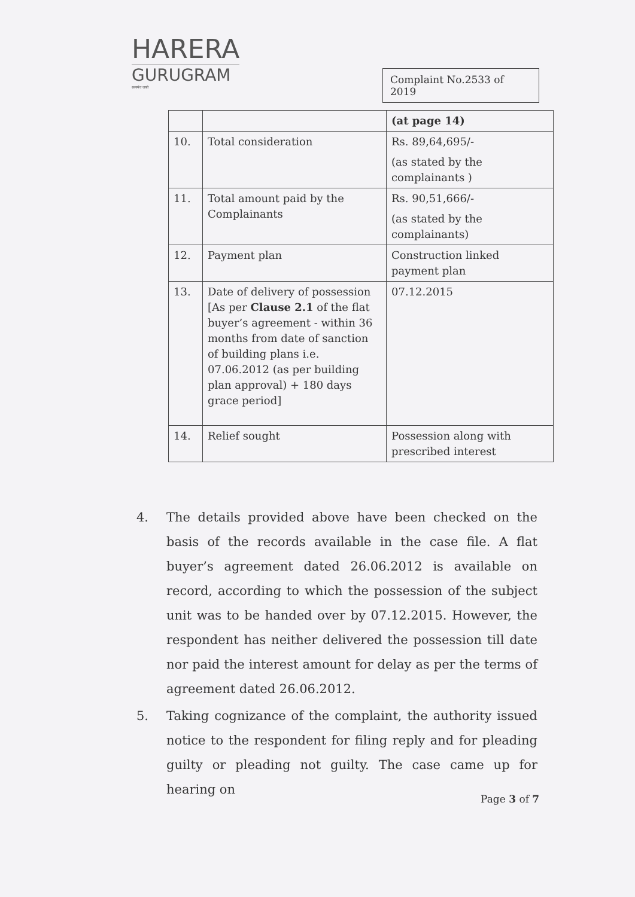HARERA
GURUGRAM
सत्यमेव जयते
Complaint No.2533 of 2019
| | | (at page 14) |
| 10. | Total consideration | Rs. 89,64,695/- (as stated by the complainants ) |
| 11. | Total amount paid by the Complainants | Rs. 90,51,666/- (as stated by the complainants) |
| 12. | Payment plan | Construction linked payment plan |
| 13. | Date of delivery of possession [As per Clause 2.1 of the flat buyer’s agreement - within 36 months from date of sanction of building plans i.e. 07.06.2012 (as per building plan approval) + 180 days grace period] | 07.12.2015 |
| 14. | Relief sought | Possession along with prescribed interest |
4. The details provided above have been checked on the basis of the records available in the case file. A flat buyer’s agreement dated 26.06.2012 is available on record, according to which the possession of the subject unit was to be handed over by 07.12.2015. However, the respondent has neither delivered the possession till date nor paid the interest amount for delay as per the terms of agreement dated 26.06.2012.
5. Taking cognizance of the complaint, the authority issued notice to the respondent for filing reply and for pleading guilty or pleading not guilty. The case came up for hearing on
Page 3 of 7